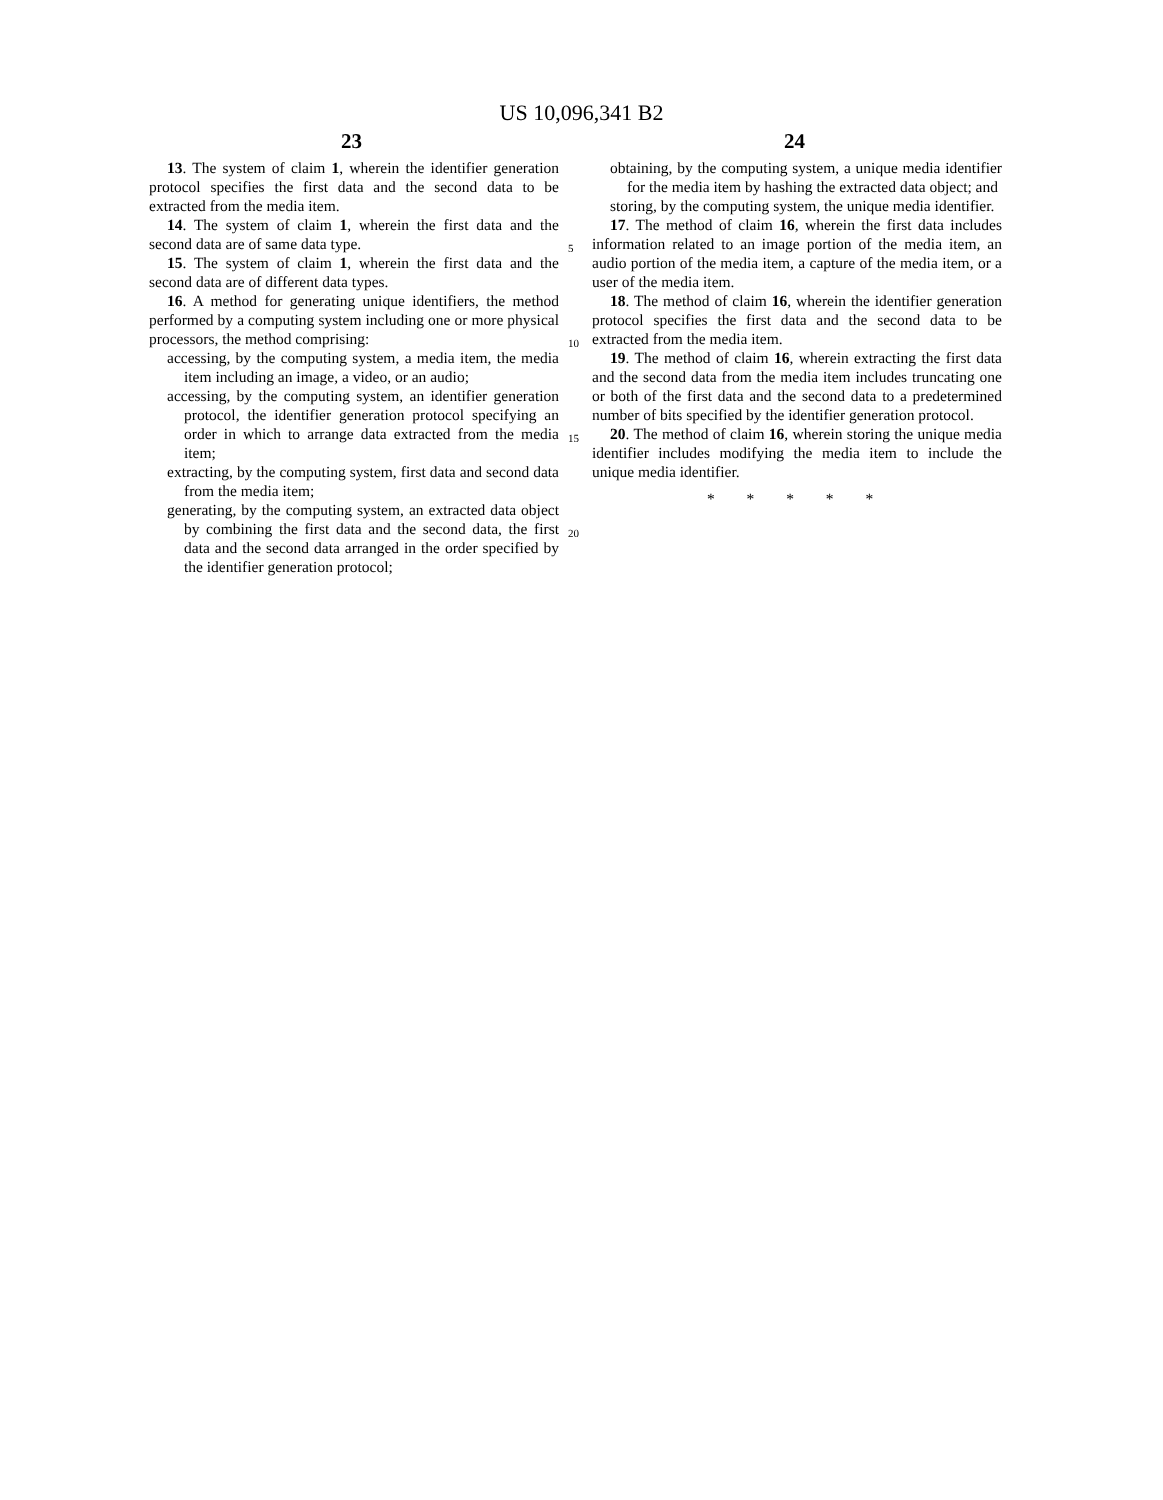US 10,096,341 B2
23 24
13. The system of claim 1, wherein the identifier generation protocol specifies the first data and the second data to be extracted from the media item.
14. The system of claim 1, wherein the first data and the second data are of same data type.
15. The system of claim 1, wherein the first data and the second data are of different data types.
16. A method for generating unique identifiers, the method performed by a computing system including one or more physical processors, the method comprising:
accessing, by the computing system, a media item, the media item including an image, a video, or an audio;
accessing, by the computing system, an identifier generation protocol, the identifier generation protocol specifying an order in which to arrange data extracted from the media item;
extracting, by the computing system, first data and second data from the media item;
generating, by the computing system, an extracted data object by combining the first data and the second data, the first data and the second data arranged in the order specified by the identifier generation protocol;
5
10
15
20
obtaining, by the computing system, a unique media identifier for the media item by hashing the extracted data object; and
storing, by the computing system, the unique media identifier.
17. The method of claim 16, wherein the first data includes information related to an image portion of the media item, an audio portion of the media item, a capture of the media item, or a user of the media item.
18. The method of claim 16, wherein the identifier generation protocol specifies the first data and the second data to be extracted from the media item.
19. The method of claim 16, wherein extracting the first data and the second data from the media item includes truncating one or both of the first data and the second data to a predetermined number of bits specified by the identifier generation protocol.
20. The method of claim 16, wherein storing the unique media identifier includes modifying the media item to include the unique media identifier.
* * * * *